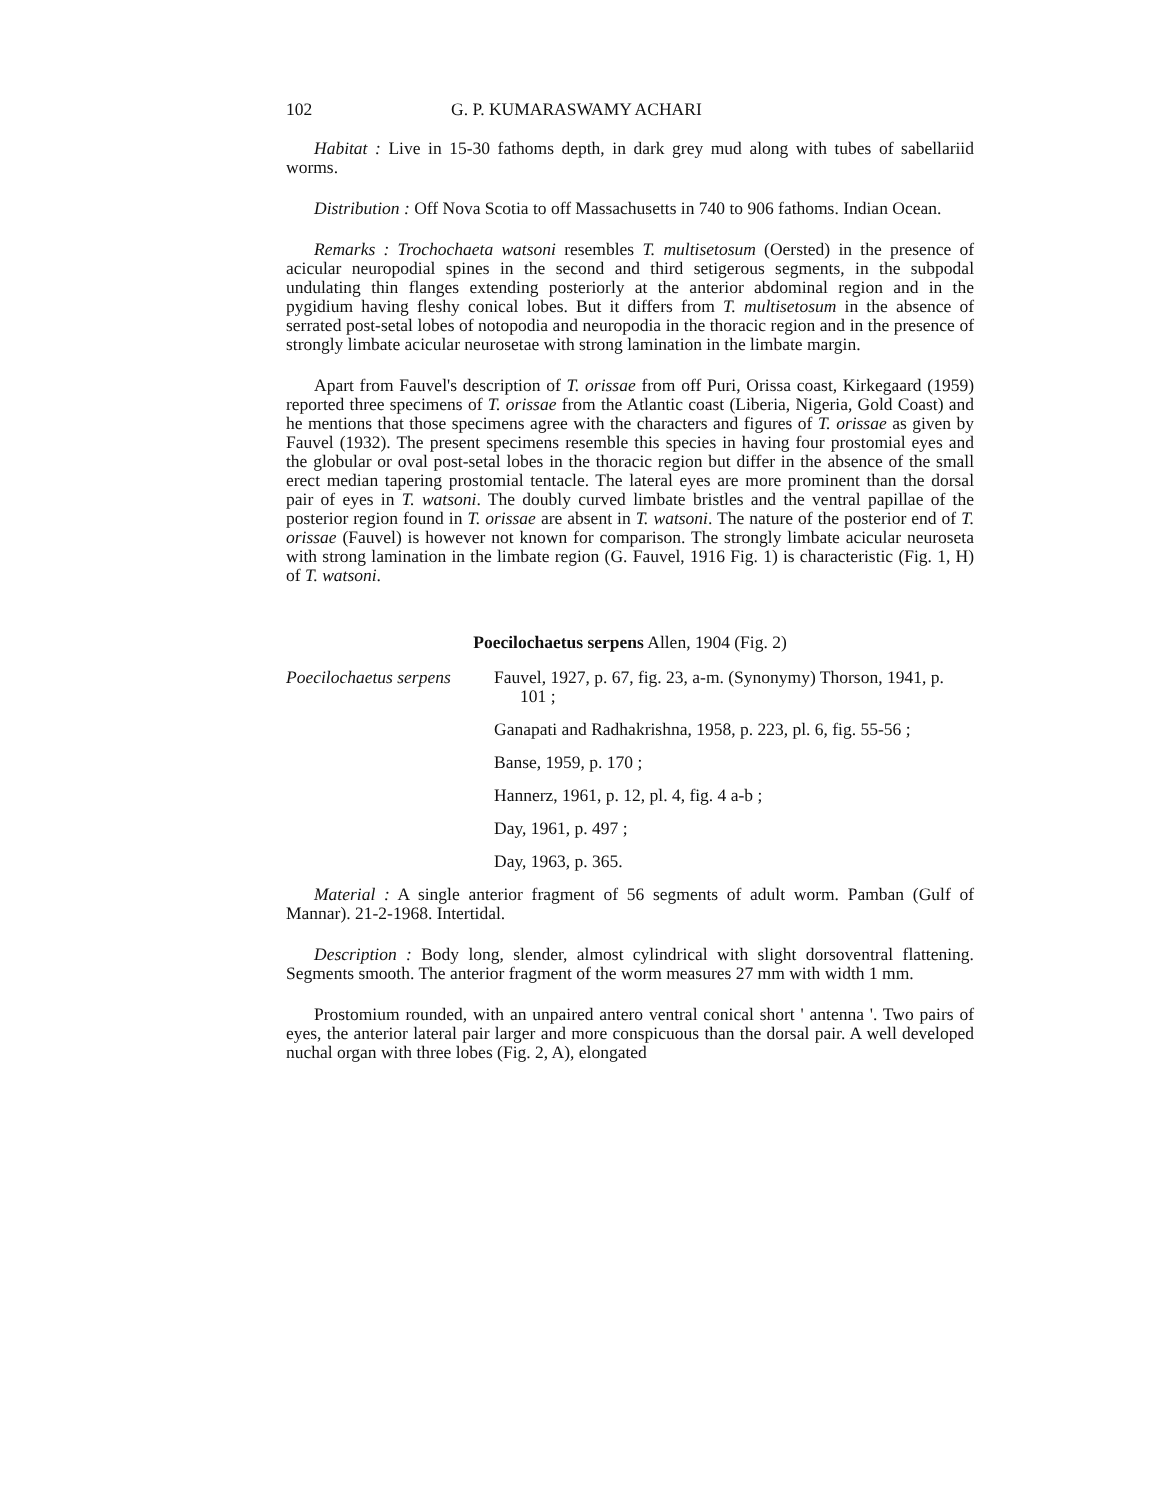102 G. P. KUMARASWAMY ACHARI
Habitat : Live in 15-30 fathoms depth, in dark grey mud along with tubes of sabellariid worms.
Distribution : Off Nova Scotia to off Massachusetts in 740 to 906 fathoms. Indian Ocean.
Remarks : Trochochaeta watsoni resembles T. multisetosum (Oersted) in the presence of acicular neuropodial spines in the second and third setigerous segments, in the subpodal undulating thin flanges extending posteriorly at the anterior abdominal region and in the pygidium having fleshy conical lobes. But it differs from T. multisetosum in the absence of serrated post-setal lobes of notopodia and neuropodia in the thoracic region and in the presence of strongly limbate acicular neurosetae with strong lamination in the limbate margin.
Apart from Fauvel's description of T. orissae from off Puri, Orissa coast, Kirkegaard (1959) reported three specimens of T. orissae from the Atlantic coast (Liberia, Nigeria, Gold Coast) and he mentions that those specimens agree with the characters and figures of T. orissae as given by Fauvel (1932). The present specimens resemble this species in having four prostomial eyes and the globular or oval post-setal lobes in the thoracic region but differ in the absence of the small erect median tapering prostomial tentacle. The lateral eyes are more prominent than the dorsal pair of eyes in T. watsoni. The doubly curved limbate bristles and the ventral papillae of the posterior region found in T. orissae are absent in T. watsoni. The nature of the posterior end of T. orissae (Fauvel) is however not known for comparison. The strongly limbate acicular neuroseta with strong lamination in the limbate region (G. Fauvel, 1916 Fig. 1) is characteristic (Fig. 1, H) of T. watsoni.
Poecilochaetus serpens Allen, 1904 (Fig. 2)
Poecilochaetus serpens
Fauvel, 1927, p. 67, fig. 23, a-m. (Synonymy) Thorson, 1941, p. 101 ;
Ganapati and Radhakrishna, 1958, p. 223, pl. 6, fig. 55-56 ;
Banse, 1959, p. 170 ;
Hannerz, 1961, p. 12, pl. 4, fig. 4 a-b ;
Day, 1961, p. 497 ;
Day, 1963, p. 365.
Material : A single anterior fragment of 56 segments of adult worm. Pamban (Gulf of Mannar). 21-2-1968. Intertidal.
Description : Body long, slender, almost cylindrical with slight dorsoventral flattening. Segments smooth. The anterior fragment of the worm measures 27 mm with width 1 mm.
Prostomium rounded, with an unpaired antero ventral conical short ' antenna '. Two pairs of eyes, the anterior lateral pair larger and more conspicuous than the dorsal pair. A well developed nuchal organ with three lobes (Fig. 2, A), elongated